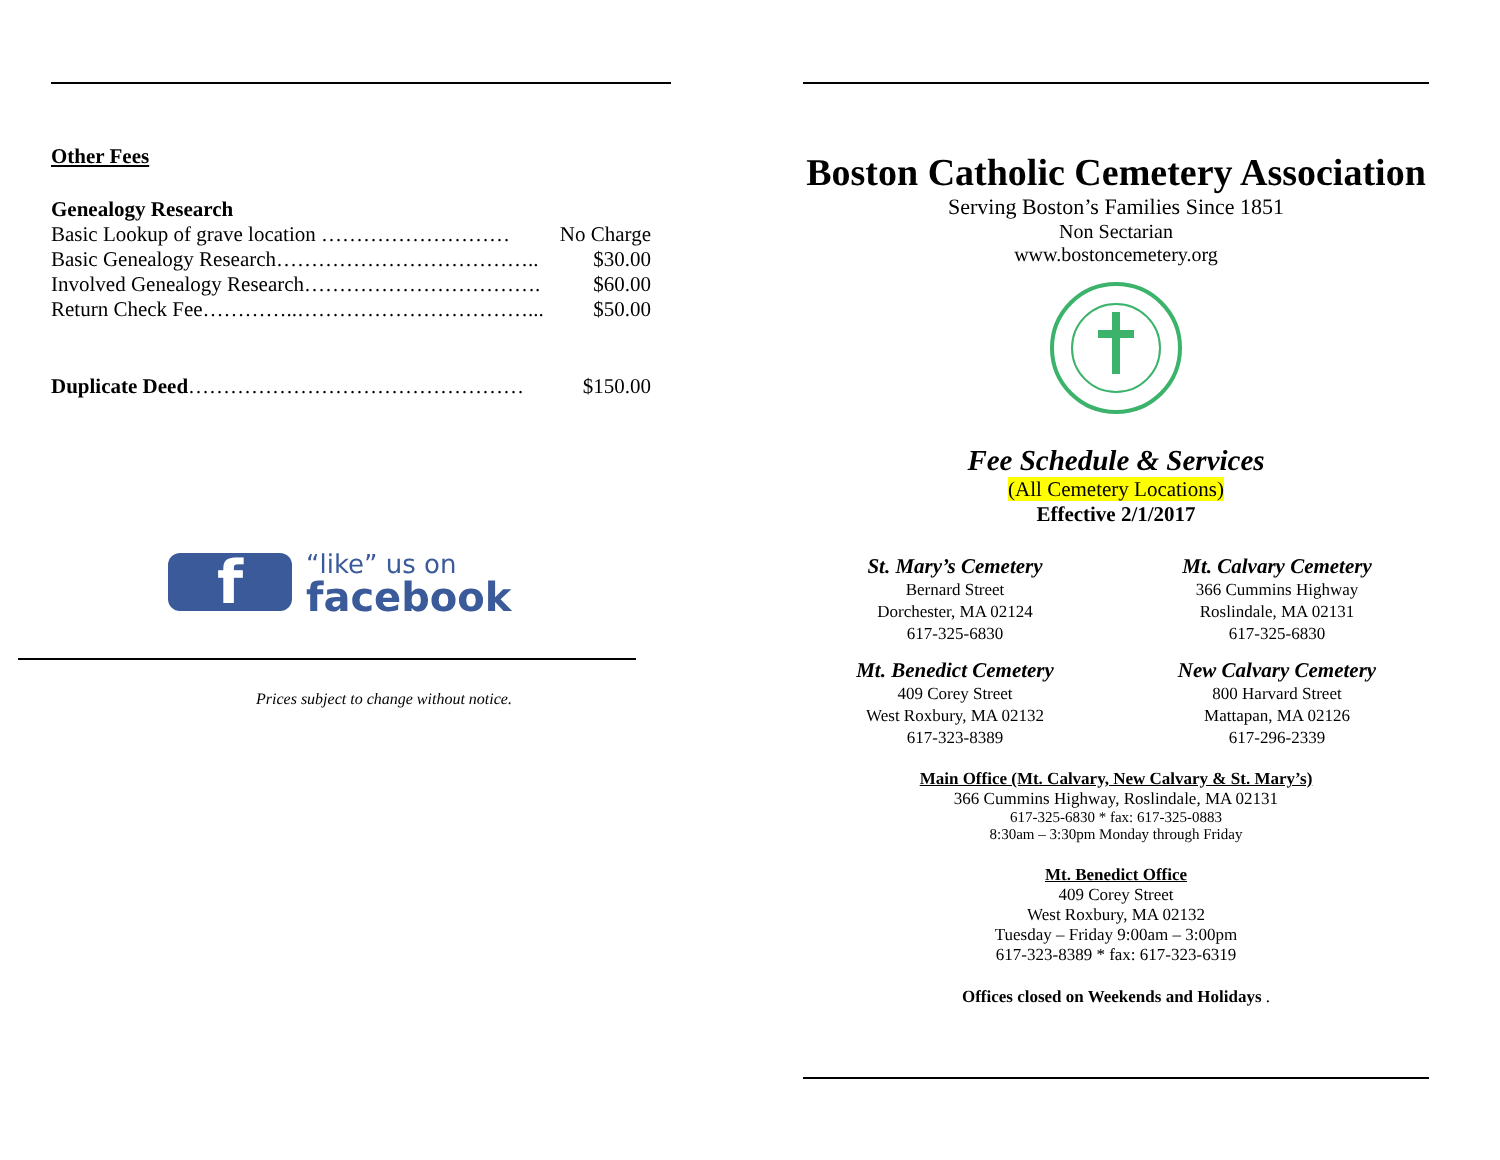Other Fees
Genealogy Research
Basic Lookup of grave location ……………………… No Charge
Basic Genealogy Research……………………………….. $30.00
Involved Genealogy Research……………………………. $60.00
Return Check Fee…………..……………………………... $50.00
Duplicate Deed………………………………………… $150.00
f
“like” us on
facebook
Prices subject to change without notice.
Boston Catholic Cemetery Association
Serving Boston’s Families Since 1851
Non Sectarian
www.bostoncemetery.org
Fee Schedule & Services
(All Cemetery Locations)
Effective 2/1/2017
St. Mary’s Cemetery
Bernard Street
Dorchester, MA 02124
617-325-6830
Mt. Calvary Cemetery
366 Cummins Highway
Roslindale, MA 02131
617-325-6830
Mt. Benedict Cemetery
409 Corey Street
West Roxbury, MA 02132
617-323-8389
New Calvary Cemetery
800 Harvard Street
Mattapan, MA 02126
617-296-2339
Main Office (Mt. Calvary, New Calvary & St. Mary’s)
366 Cummins Highway, Roslindale, MA 02131
617-325-6830 * fax: 617-325-0883
8:30am – 3:30pm Monday through Friday
Mt. Benedict Office
409 Corey Street
West Roxbury, MA 02132
Tuesday – Friday 9:00am – 3:00pm
617-323-8389 * fax: 617-323-6319
Offices closed on Weekends and Holidays .